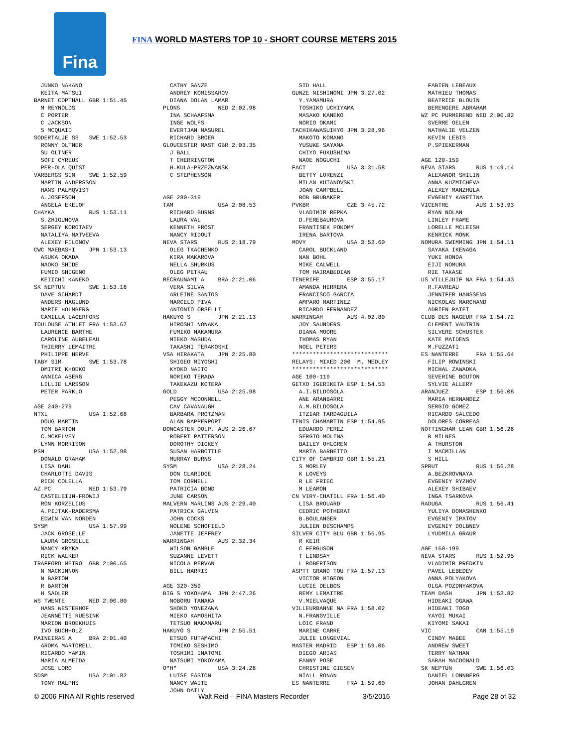Fina
FINA WORLD MASTERS TOP 10 - SHORT COURSE METERS 2015
  JUNKO NAKANO
  KEITA MATSUI
BARNET COPTHALL GBR 1:51.45
  M REYNOLDS
  C PORTER
  C JACKSON
  S MCQUAID
SODERTALJE SS   SWE 1:52.53
  RONNY OLTNER
  SU OLTNER
  SOFI CYREUS
  PER-OLA QUIST
VARBERGS SIM    SWE 1:52.59
  MARTIN ANDERSSON
  HANS PALMQVIST
  A.JOSEFSON
  ANGELA EKELOF
CHAYKA          RUS 1:53.11
  S.ZHIGUNOVA
  SERGEY KOROTAEV
  NATALIYA MATVEEVA
  ALEXEY FILONOV
CWC MAEBASHI    JPN 1:53.13
  ASUKA OKADA
  NAOKO SHIDE
  FUMIO SHIGENO
  KEIICHI KANEKO
SK NEPTUN       SWE 1:53.16
  DAVE SCHARDT
  ANDERS HAGLUND
  MARIE HOLMBERG
  CAMILLA LAGERFORS
TOULOUSE ATHLET FRA 1:53.67
  LAURENCE BARTHE
  CAROLINE AUBELEAU
  THIERRY LEMAITRE
  PHILIPPE HERVE
TABY SIM        SWE 1:53.78
  DMITRI KHODKO
  ANNICA ABERG
  LILLIE LARSSON
  PETER PARKLO

AGE 240-279
NTXL            USA 1:52.68
  DOUG MARTIN
  TOM BARTON
  C.MCKELVEY
  LYNN MORRISON
PSM             USA 1:52.98
  DONALD GRAHAM
  LISA DAHL
  CHARLOTTE DAVIS
  RICK COLELLA
AZ PC           NED 1:53.79
  CASTELEIJN-FROWIJ
  RON KORZELIUS
  A.PIJTAK-RADERSMA
  EDWIN VAN NORDEN
SYSM            USA 1:57.99
  JACK GROSELLE
  LAURA GROSELLE
  NANCY KRYKA
  RICK WALKER
TRAFFORD METRO  GBR 2:00.65
  N MACKINNON
  N BARTON
  R BARTON
  H SADLER
WS TWENTE       NED 2:00.80
  HANS WESTERHOF
  JEANNETTE RUESINK
  MARION BROEKHUIS
  IVO BUCHHOLZ
PAINEIRAS A     BRA 2:01.40
  AROMA MARTORELL
  RICARDO YAMIN
  MARIA ALMEIDA
  JOSE LORO
SDSM            USA 2:01.82
  TONY RALPHS
  CATHY GANZE
  ANDREY KOMISSAROV
  DIANA DOLAN LAMAR
PLONS           NED 2:02.98
  INA SCHAAFSMA
  INGE WOLFS
  EVERTJAN MASUREL
  RICHARD BROER
GLOUCESTER MAST GBR 2:03.35
  J BALL
  T CHERRINGTON
  H.KULA-PRZEZWANSK
  C STEPHENSON


AGE 280-319
TAM             USA 2:08.53
  RICHARD BURNS
  LAURA VAL
  KENNETH FROST
  NANCY RIDOUT
NEVA STARS      RUS 2:18.79
  OLEG TKACHENKO
  KIRA MAKAROVA
  NELLA SHURKUS
  OLEG PETKAU
RECRAUNAMI A    BRA 2:21.06
  VERA SILVA
  ARLEINE SANTOS
  MARCELO PIVA
  ANTONIO ORSELLI
HAKUYO S        JPN 2:21.13
  HIROSHI NONAKA
  FUMIKO NAKAMURA
  MIEKO MASUDA
  TAKASHI TERAKOSHI
VSA HIRAKATA    JPN 2:25.80
  SHIGEO MIYOSHI
  KYOKO NAITO
  NORIKO TERADA
  TAKEKAZU KOTERA
GOLD            USA 2:25.98
  PEGGY MCDONNELL
  CAV CAVANAUGH
  BARBARA PROTZMAN
  ALAN RAPPERPORT
DONCASTER DOLP. AUS 2:26.67
  ROBERT PATTERSON
  DOROTHY DICKEY
  SUSAN HARBOTTLE
  MURRAY BURNS
SYSM            USA 2:28.24
  DON CLARIDGE
  TOM CORNELL
  PATRICIA BOND
  JUNE CARSON
MALVERN MARLINS AUS 2:29.40
  PATRICK GALVIN
  JOHN COCKS
  NOLENE SCHOFIELD
  JANETTE JEFFREY
WARRINGAH       AUS 2:32.34
  WILSON GAMBLE
  SUZANNE LEVETT
  NICOLA PERVAN
  BILL HARRIS

AGE 320-359
BIG S YOKOHAMA  JPN 2:47.26
  NOBORU TANAKA
  SHOKO YONEZAWA
  MIEKO KAMOSHITA
  TETSUO NAKAMARU
HAKUYO S        JPN 2:55.51
  ETSUO FUTAMACHI
  TOMIKO SESHIMO
  TOSHIMI INATOMI
  NATSUMI YOKOYAMA
O*H*            USA 3:24.28
  LUISE EASTON
  NANCY WAITE
  JOHN DAILY
  SID HALL
GUNZE NISHINOMI JPN 3:27.02
  Y.YAMAMURA
  TOSHIKO UCHIYAMA
  MASAKO KANEKO
  NORIO OKAMI
TACHIKAWASUIKYO JPN 3:28.96
  MAKOTO KOMANO
  YUSUKE SAYAMA
  CHIYO FUKUSHIMA
  NAOE NOGUCHI
FACT            USA 3:31.58
  BETTY LORENZI
  MILAN KUTANOVSKI
  JOAN CAMPBELL
  BOB BRUBAKER
PVKBR           CZE 3:45.72
  VLADIMIR REPKA
  D.FEREBAUROVA
  FRANTISEK POKOMY
  IRENA BARTOVA
MOVY            USA 3:53.60
  CAROL BUCKLAND
  NAN BOHL
  MIKE CALWELL
  TOM HAIRABEDIAN
TENERIFE        ESP 3:55.17
  AMANDA HERRERA
  FRANCISCO GARCIA
  AMPARO MARTINEZ
  RICARDO FERNANDEZ
WARRINGAH       AUS 4:02.80
  JOY SAUNDERS
  DIANA MOORE
  THOMAS RYAN
  NOEL PETERS
****************************
RELAYS: MIXED 200  M. MEDLEY
****************************
AGE 100-119
GETXO IGERIKETA ESP 1:54.53
  A.I.BILDOSOLA
  ANE ARANBARRI
  A.M.BILDOSOLA
  ITZIAR TARDAGUILA
TENIS CHAMARTIN ESP 1:54.95
  EDUARDO PEREZ
  SERGIO MOLINA
  BAILEY OHLGREN
  MARTA BARBEITO
CITY OF CAMBRID GBR 1:55.21
  S MORLEY
  K LOVEYS
  R LE FRIEC
  M LEAMON
CN VIRY-CHATILL FRA 1:56.40
  LISA BROUARD
  CEDRIC POTHERAT
  B.BOULANGER
  JULIEN DESCHAMPS
SILVER CITY BLU GBR 1:56.95
  R KEIR
  C FERGUSON
  T LINDSAY
  L ROBERTSON
ASPTT GRAND TOU FRA 1:57.13
  VICTOR MIGEON
  LUCIE DELBOS
  REMY LEMAITRE
  V.MIELVAQUE
VILLEURBANNE NA FRA 1:58.02
  N.FRANGVILLE
  LOIC FRAND
  MARINE CARRE
  JULIE LONGEVIAL
MASTER MADRID   ESP 1:59.06
  DIEGO ARIAS
  FANNY POSE
  CHRISTINE GIESEN
  NIALL RONAN
ES NANTERRE     FRA 1:59.60
  FABIEN LEBEAUX
  MATHIEU THOMAS
  BEATRICE BLOUIN
  BERENGERE ABRAHAM
WZ PC PURMEREND NED 2:00.82
  SVERRE OELEN
  NATHALIE VELZEN
  KEVIN LEBIS
  P.SPIEKERMAN

AGE 120-159
NEVA STARS      RUS 1:49.14
  ALEXANDR SHILIN
  ANNA KUZMICHEVA
  ALEXEY MANZHULA
  EVGENIY KARETINA
VICENTRE        AUS 1:53.93
  RYAN NOLAN
  LINLEY FRAME
  LORELLE MCLEISH
  KENRICK MONK
NOMURA SWIMMING JPN 1:54.11
  SAYAKA IKENAGA
  YUKI HONDA
  EIJI NOMURA
  RIE TAKASE
US VILLEJUIF NA FRA 1:54.43
  R.FAVREAU
  JENNIFER HANSSENS
  NICKOLAS MARCHAND
  ADRIEN PATET
CLUB DES NAGEUR FRA 1:54.72
  CLEMENT VAUTRIN
  SILVERE SCHUSTER
  KATE MAIDENS
  M.FUZZATI
ES NANTERRE     FRA 1:55.64
  FILIP ROWINSKI
  MICHAL ZAWADKA
  SEVERINE BOUTON
  SYLVIE ALLERY
ARANJUEZ        ESP 1:56.08
  MARIA HERNANDEZ
  SERGIO GOMEZ
  RICARDO SALCEDO
  DOLORES CORREAS
NOTTINGHAM LEAN GBR 1:56.26
  R MILNES
  A THURSTON
  I MACMILLAN
  S HILL
SPRUT           RUS 1:56.28
  A.BEZKROVNAYA
  EVGENIY RYZHOV
  ALEXEY SHIBAEV
  INGA TSARKOVA
RADUGA          RUS 1:56.41
  YULIYA DOMASHENKO
  EVGENIY IPATOV
  EVGENIY DOLBNEV
  LYUDMILA GRAUR

AGE 160-199
NEVA STARS      RUS 1:52.95
  VLADIMIR PREDKIN
  PAVEL LEBEDEV
  ANNA POLYAKOVA
  OLGA POZDNYAKOVA
TEAM DASH       JPN 1:53.82
  HIDEAKI OGAWA
  HIDEAKI TOGO
  YAYOI MUKAI
  KIYOMI SAKAI
VIC             CAN 1:55.19
  CINDY MABEE
  ANDREW SWEET
  TERRY NATHAN
  SARAH MACDONALD
SK NEPTUN       SWE 1:56.03
  DANIEL LONNBERG
  JOHAN DAHLGREN
© 2006 FINA All Rights reserved Walt Reid – FINA Masters Recorder 3/5/2016 Page 28 of 32